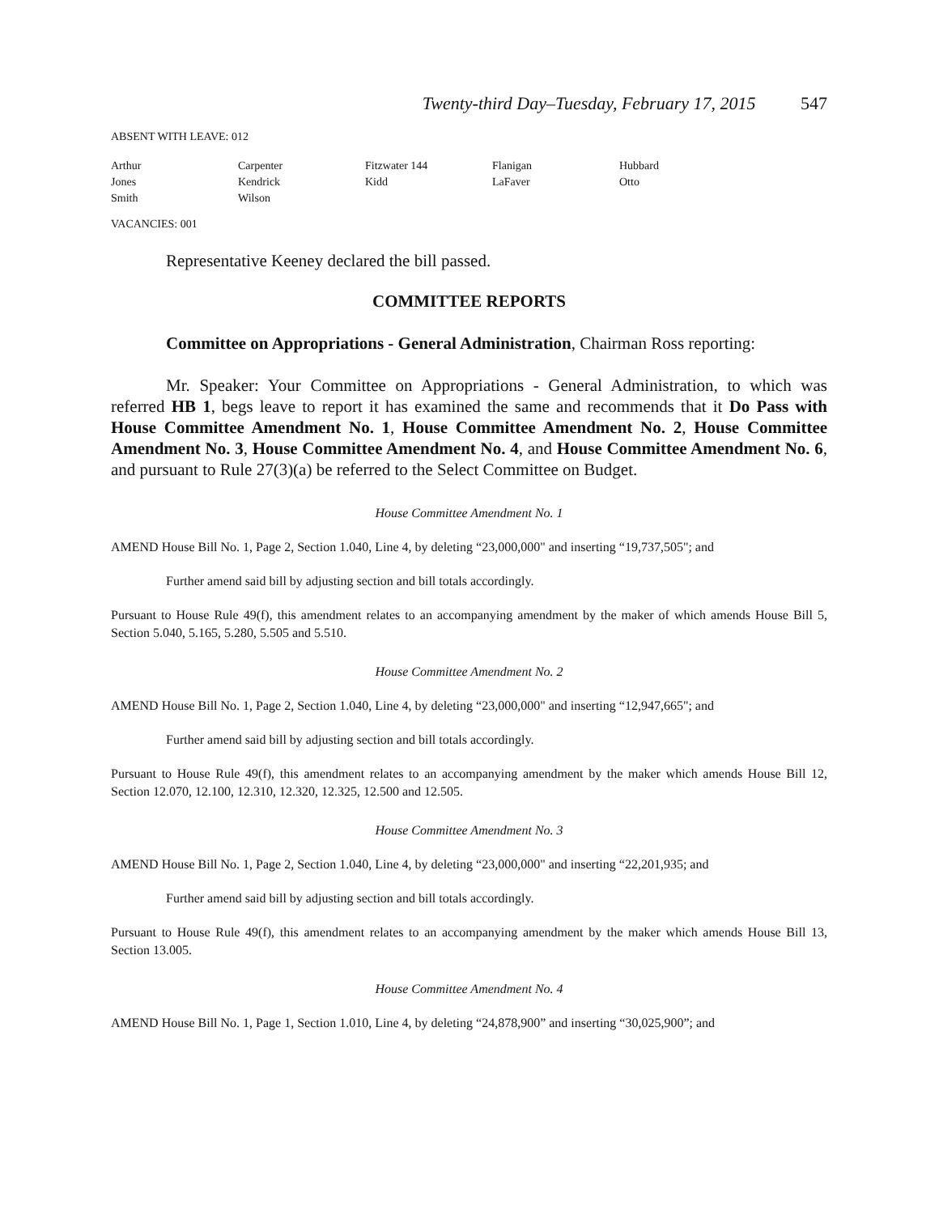Twenty-third Day–Tuesday, February 17, 2015 547
ABSENT WITH LEAVE: 012
| Arthur | Carpenter | Fitzwater 144 | Flanigan | Hubbard |
| Jones | Kendrick | Kidd | LaFaver | Otto |
| Smith | Wilson | | | |
VACANCIES: 001
Representative Keeney declared the bill passed.
COMMITTEE REPORTS
Committee on Appropriations - General Administration, Chairman Ross reporting:
Mr. Speaker: Your Committee on Appropriations - General Administration, to which was referred HB 1, begs leave to report it has examined the same and recommends that it Do Pass with House Committee Amendment No. 1, House Committee Amendment No. 2, House Committee Amendment No. 3, House Committee Amendment No. 4, and House Committee Amendment No. 6, and pursuant to Rule 27(3)(a) be referred to the Select Committee on Budget.
House Committee Amendment No. 1
AMEND House Bill No. 1, Page 2, Section 1.040, Line 4, by deleting “23,000,000" and inserting “19,737,505"; and
Further amend said bill by adjusting section and bill totals accordingly.
Pursuant to House Rule 49(f), this amendment relates to an accompanying amendment by the maker of which amends House Bill 5, Section 5.040, 5.165, 5.280, 5.505 and 5.510.
House Committee Amendment No. 2
AMEND House Bill No. 1, Page 2, Section 1.040, Line 4, by deleting “23,000,000" and inserting “12,947,665"; and
Further amend said bill by adjusting section and bill totals accordingly.
Pursuant to House Rule 49(f), this amendment relates to an accompanying amendment by the maker which amends House Bill 12, Section 12.070, 12.100, 12.310, 12.320, 12.325, 12.500 and 12.505.
House Committee Amendment No. 3
AMEND House Bill No. 1, Page 2, Section 1.040, Line 4, by deleting “23,000,000" and inserting “22,201,935; and
Further amend said bill by adjusting section and bill totals accordingly.
Pursuant to House Rule 49(f), this amendment relates to an accompanying amendment by the maker which amends House Bill 13, Section 13.005.
House Committee Amendment No. 4
AMEND House Bill No. 1, Page 1, Section 1.010, Line 4, by deleting “24,878,900” and inserting “30,025,900”; and